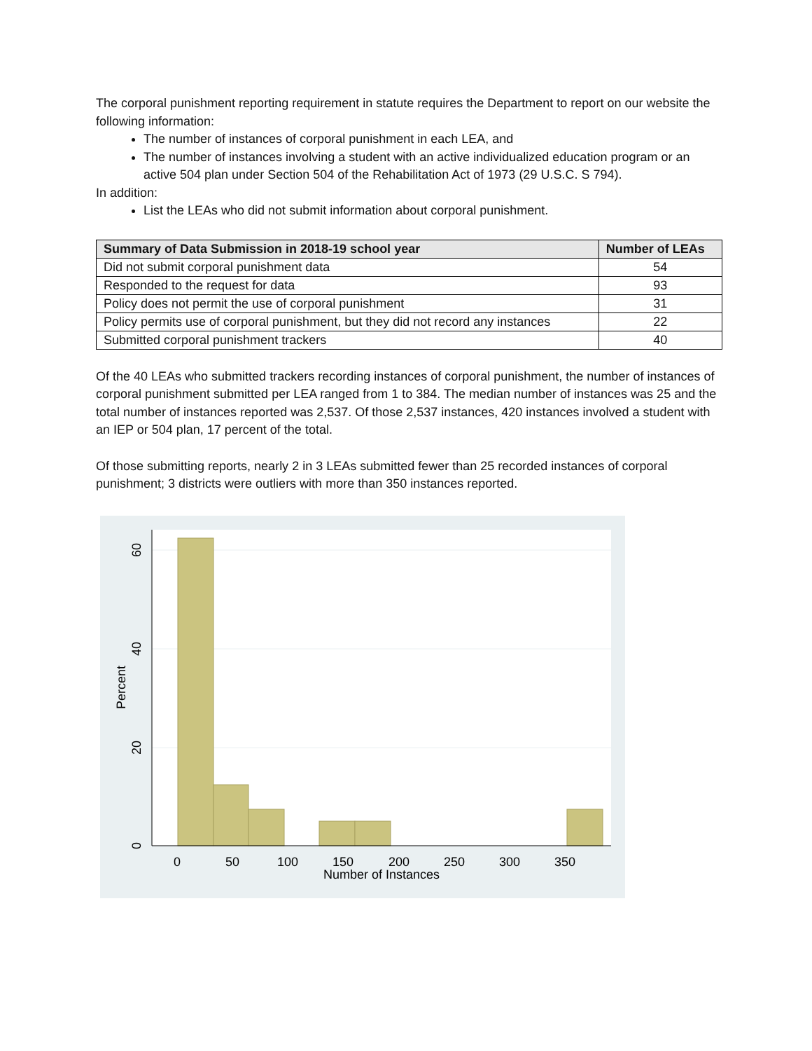The corporal punishment reporting requirement in statute requires the Department to report on our website the following information:
The number of instances of corporal punishment in each LEA, and
The number of instances involving a student with an active individualized education program or an active 504 plan under Section 504 of the Rehabilitation Act of 1973 (29 U.S.C. S 794).
In addition:
List the LEAs who did not submit information about corporal punishment.
| Summary of Data Submission in 2018-19 school year | Number of LEAs |
| --- | --- |
| Did not submit corporal punishment data | 54 |
| Responded to the request for data | 93 |
| Policy does not permit the use of corporal punishment | 31 |
| Policy permits use of corporal punishment, but they did not record any instances | 22 |
| Submitted corporal punishment trackers | 40 |
Of the 40 LEAs who submitted trackers recording instances of corporal punishment, the number of instances of corporal punishment submitted per LEA ranged from 1 to 384. The median number of instances was 25 and the total number of instances reported was 2,537. Of those 2,537 instances, 420 instances involved a student with an IEP or 504 plan, 17 percent of the total.
Of those submitting reports, nearly 2 in 3 LEAs submitted fewer than 25 recorded instances of corporal punishment; 3 districts were outliers with more than 350 instances reported.
0
50
100
150
200
250
300
350
Number of Instances
0
20
40
60
Percent